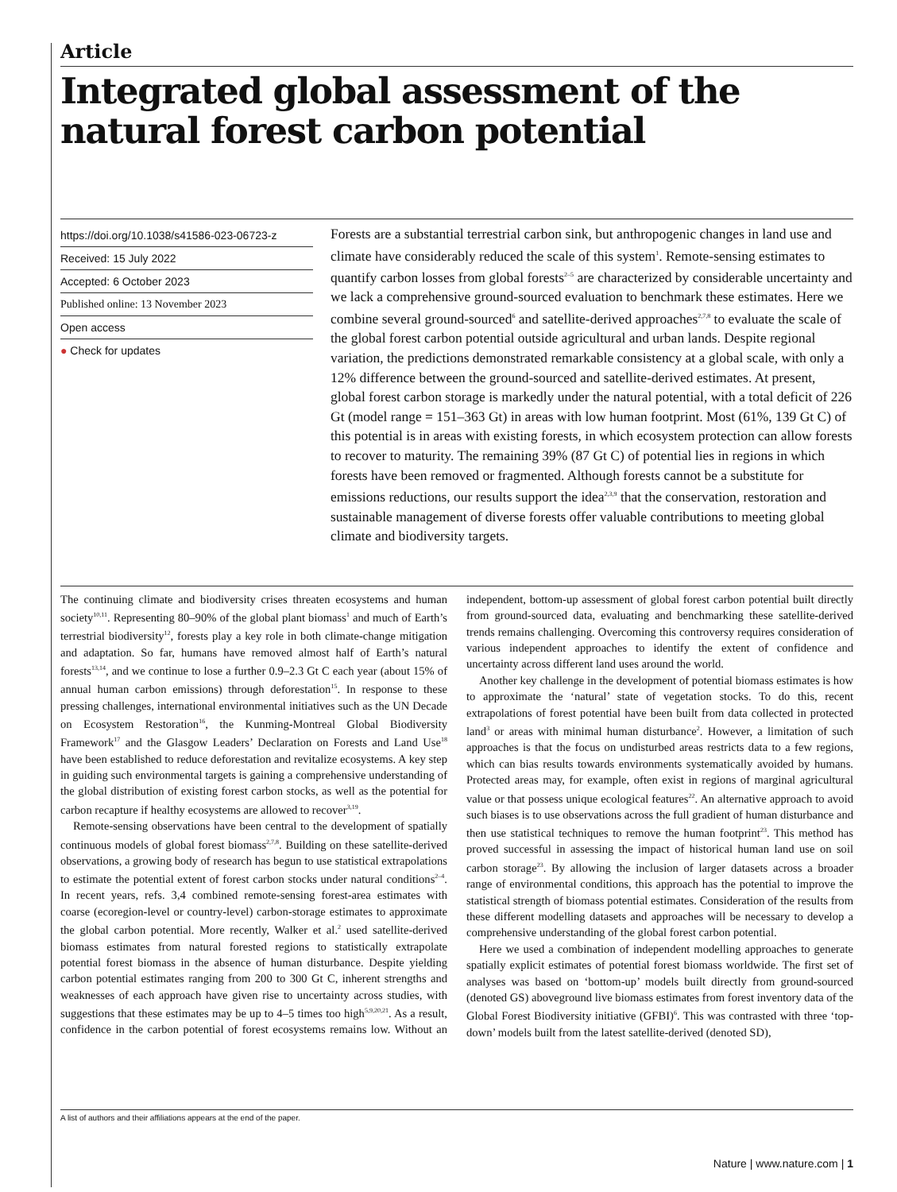Article
Integrated global assessment of the natural forest carbon potential
https://doi.org/10.1038/s41586-023-06723-z
Received: 15 July 2022
Accepted: 6 October 2023
Published online: 13 November 2023
Open access
● Check for updates
Forests are a substantial terrestrial carbon sink, but anthropogenic changes in land use and climate have considerably reduced the scale of this system<sup>1</sup>. Remote-sensing estimates to quantify carbon losses from global forests<sup>2–5</sup> are characterized by considerable uncertainty and we lack a comprehensive ground-sourced evaluation to benchmark these estimates. Here we combine several ground-sourced<sup>6</sup> and satellite-derived approaches<sup>2,7,8</sup> to evaluate the scale of the global forest carbon potential outside agricultural and urban lands. Despite regional variation, the predictions demonstrated remarkable consistency at a global scale, with only a 12% difference between the ground-sourced and satellite-derived estimates. At present, global forest carbon storage is markedly under the natural potential, with a total deficit of 226 Gt (model range = 151–363 Gt) in areas with low human footprint. Most (61%, 139 Gt C) of this potential is in areas with existing forests, in which ecosystem protection can allow forests to recover to maturity. The remaining 39% (87 Gt C) of potential lies in regions in which forests have been removed or fragmented. Although forests cannot be a substitute for emissions reductions, our results support the idea<sup>2,3,9</sup> that the conservation, restoration and sustainable management of diverse forests offer valuable contributions to meeting global climate and biodiversity targets.
The continuing climate and biodiversity crises threaten ecosystems and human society<sup>10,11</sup>. Representing 80–90% of the global plant biomass<sup>1</sup> and much of Earth’s terrestrial biodiversity<sup>12</sup>, forests play a key role in both climate-change mitigation and adaptation. So far, humans have removed almost half of Earth’s natural forests<sup>13,14</sup>, and we continue to lose a further 0.9–2.3 Gt C each year (about 15% of annual human carbon emissions) through deforestation<sup>15</sup>. In response to these pressing challenges, international environmental initiatives such as the UN Decade on Ecosystem Restoration<sup>16</sup>, the Kunming-Montreal Global Biodiversity Framework<sup>17</sup> and the Glasgow Leaders’ Declaration on Forests and Land Use<sup>18</sup> have been established to reduce deforestation and revitalize ecosystems. A key step in guiding such environmental targets is gaining a comprehensive understanding of the global distribution of existing forest carbon stocks, as well as the potential for carbon recapture if healthy ecosystems are allowed to recover<sup>3,19</sup>.
Remote-sensing observations have been central to the development of spatially continuous models of global forest biomass<sup>2,7,8</sup>. Building on these satellite-derived observations, a growing body of research has begun to use statistical extrapolations to estimate the potential extent of forest carbon stocks under natural conditions<sup>2–4</sup>. In recent years, refs. 3,4 combined remote-sensing forest-area estimates with coarse (ecoregion-level or country-level) carbon-storage estimates to approximate the global carbon potential. More recently, Walker et al.<sup>2</sup> used satellite-derived biomass estimates from natural forested regions to statistically extrapolate potential forest biomass in the absence of human disturbance. Despite yielding carbon potential estimates ranging from 200 to 300 Gt C, inherent strengths and weaknesses of each approach have given rise to uncertainty across studies, with suggestions that these estimates may be up to 4–5 times too high<sup>5,9,20,21</sup>. As a result, confidence in the carbon potential of forest ecosystems remains low. Without an independent, bottom-up assessment of global forest carbon potential built directly from ground-sourced data, evaluating and benchmarking these satellite-derived trends remains challenging. Overcoming this controversy requires consideration of various independent approaches to identify the extent of confidence and uncertainty across different land uses around the world.
Another key challenge in the development of potential biomass estimates is how to approximate the ‘natural’ state of vegetation stocks. To do this, recent extrapolations of forest potential have been built from data collected in protected land<sup>3</sup> or areas with minimal human disturbance<sup>2</sup>. However, a limitation of such approaches is that the focus on undisturbed areas restricts data to a few regions, which can bias results towards environments systematically avoided by humans. Protected areas may, for example, often exist in regions of marginal agricultural value or that possess unique ecological features<sup>22</sup>. An alternative approach to avoid such biases is to use observations across the full gradient of human disturbance and then use statistical techniques to remove the human footprint<sup>23</sup>. This method has proved successful in assessing the impact of historical human land use on soil carbon storage<sup>23</sup>. By allowing the inclusion of larger datasets across a broader range of environmental conditions, this approach has the potential to improve the statistical strength of biomass potential estimates. Consideration of the results from these different modelling datasets and approaches will be necessary to develop a comprehensive understanding of the global forest carbon potential.
Here we used a combination of independent modelling approaches to generate spatially explicit estimates of potential forest biomass worldwide. The first set of analyses was based on ‘bottom-up’ models built directly from ground-sourced (denoted GS) aboveground live biomass estimates from forest inventory data of the Global Forest Biodiversity initiative (GFBI)<sup>6</sup>. This was contrasted with three ‘top-down’ models built from the latest satellite-derived (denoted SD),
A list of authors and their affiliations appears at the end of the paper.
Nature | www.nature.com | 1